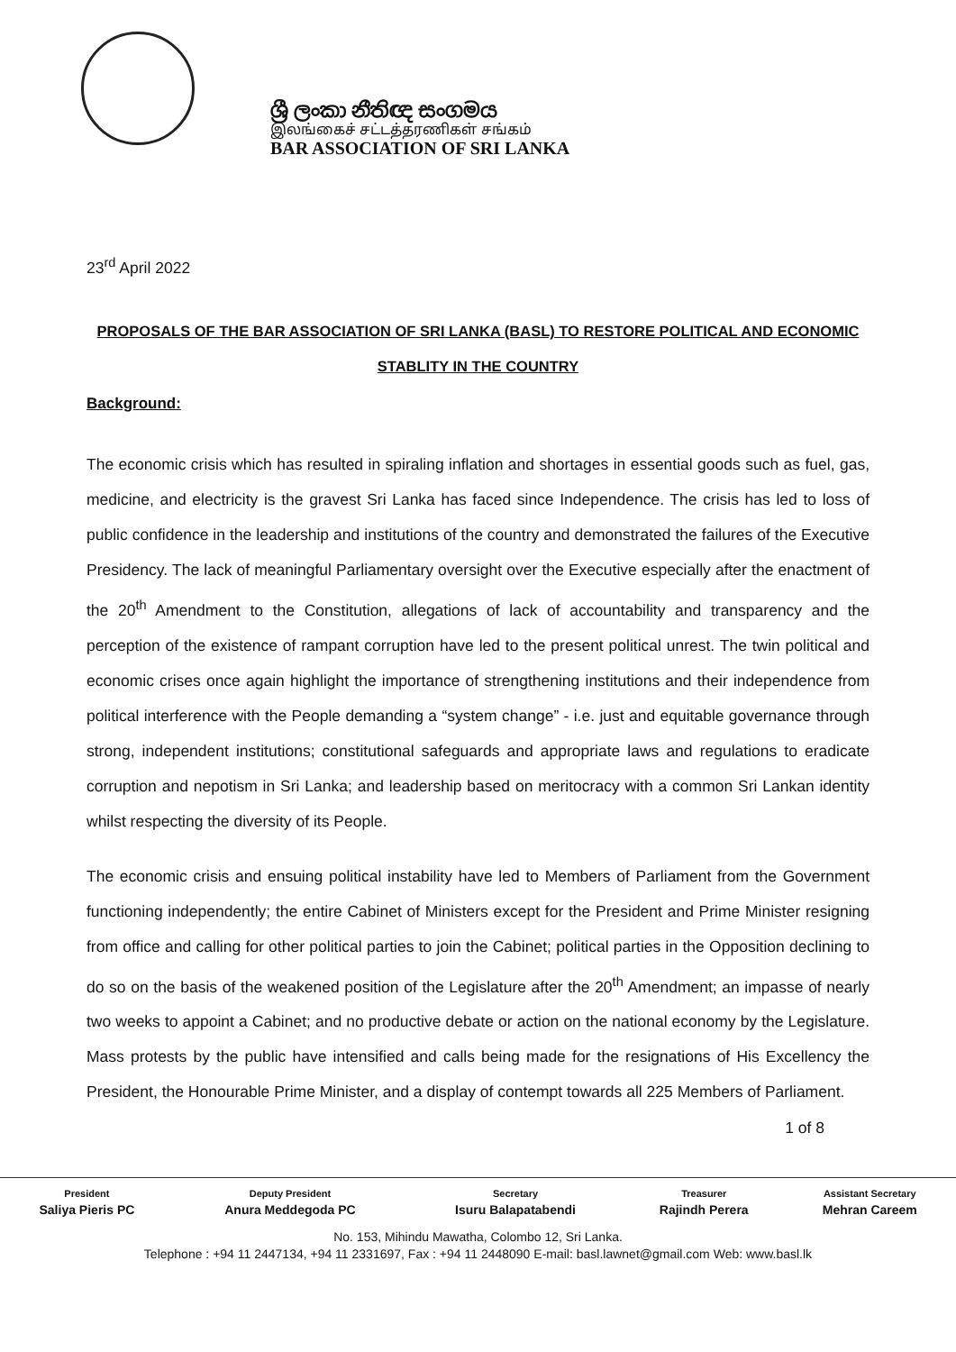ශ්‍රී ලංකා නීතිඥ සංගමය
இலங்கைச் சட்டத்தரணிகள் சங்கம்
BAR ASSOCIATION OF SRI LANKA
23<sup>rd</sup> April 2022
PROPOSALS OF THE BAR ASSOCIATION OF SRI LANKA (BASL) TO RESTORE POLITICAL AND ECONOMIC STABLITY IN THE COUNTRY
Background:
The economic crisis which has resulted in spiraling inflation and shortages in essential goods such as fuel, gas, medicine, and electricity is the gravest Sri Lanka has faced since Independence. The crisis has led to loss of public confidence in the leadership and institutions of the country and demonstrated the failures of the Executive Presidency. The lack of meaningful Parliamentary oversight over the Executive especially after the enactment of the 20<sup>th</sup> Amendment to the Constitution, allegations of lack of accountability and transparency and the perception of the existence of rampant corruption have led to the present political unrest. The twin political and economic crises once again highlight the importance of strengthening institutions and their independence from political interference with the People demanding a “system change” - i.e. just and equitable governance through strong, independent institutions; constitutional safeguards and appropriate laws and regulations to eradicate corruption and nepotism in Sri Lanka; and leadership based on meritocracy with a common Sri Lankan identity whilst respecting the diversity of its People.
The economic crisis and ensuing political instability have led to Members of Parliament from the Government functioning independently; the entire Cabinet of Ministers except for the President and Prime Minister resigning from office and calling for other political parties to join the Cabinet; political parties in the Opposition declining to do so on the basis of the weakened position of the Legislature after the 20<sup>th</sup> Amendment; an impasse of nearly two weeks to appoint a Cabinet; and no productive debate or action on the national economy by the Legislature. Mass protests by the public have intensified and calls being made for the resignations of His Excellency the President, the Honourable Prime Minister, and a display of contempt towards all 225 Members of Parliament.
1 of 8
| President | Deputy President | Secretary | Treasurer | Assistant Secretary |
| --- | --- | --- | --- | --- |
| Saliya Pieris PC | Anura Meddegoda PC | Isuru Balapatabendi | Rajindh Perera | Mehran Careem |
No. 153, Mihindu Mawatha, Colombo 12, Sri Lanka.
Telephone : +94 11 2447134, +94 11 2331697, Fax : +94 11 2448090 E-mail: basl.lawnet@gmail.com Web: www.basl.lk